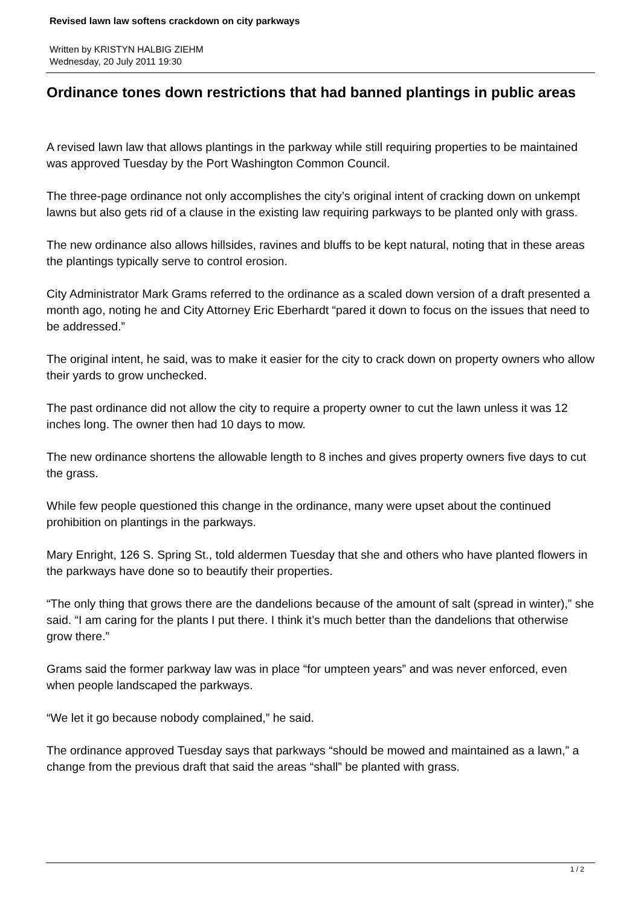Revised lawn law softens crackdown on city parkways
Written by KRISTYN HALBIG ZIEHM
Wednesday, 20 July 2011 19:30
Ordinance tones down restrictions that had banned plantings in public areas
A revised lawn law that allows plantings in the parkway while still requiring properties to be maintained was approved Tuesday by the Port Washington Common Council.
The three-page ordinance not only accomplishes the city’s original intent of cracking down on unkempt lawns but also gets rid of a clause in the existing law requiring parkways to be planted only with grass.
The new ordinance also allows hillsides, ravines and bluffs to be kept natural, noting that in these areas the plantings typically serve to control erosion.
City Administrator Mark Grams referred to the ordinance as a scaled down version of a draft presented a month ago, noting he and City Attorney Eric Eberhardt “pared it down to focus on the issues that need to be addressed.”
The original intent, he said, was to make it easier for the city to crack down on property owners who allow their yards to grow unchecked.
The past ordinance did not allow the city to require a property owner to cut the lawn unless it was 12 inches long. The owner then had 10 days to mow.
The new ordinance shortens the allowable length to 8 inches and gives property owners five days to cut the grass.
While few people questioned this change in the ordinance, many were upset about the continued prohibition on plantings in the parkways.
Mary Enright, 126 S. Spring St., told aldermen Tuesday that she and others who have planted flowers in the parkways have done so to beautify their properties.
“The only thing that grows there are the dandelions because of the amount of salt (spread in winter),” she said. “I am caring for the plants I put there. I think it’s much better than the dandelions that otherwise grow there.”
Grams said the former parkway law was in place “for umpteen years” and was never enforced, even when people landscaped the parkways.
“We let it go because nobody complained,” he said.
The ordinance approved Tuesday says that parkways “should be mowed and maintained as a lawn,” a change from the previous draft that said the areas “shall” be planted with grass.
1 / 2